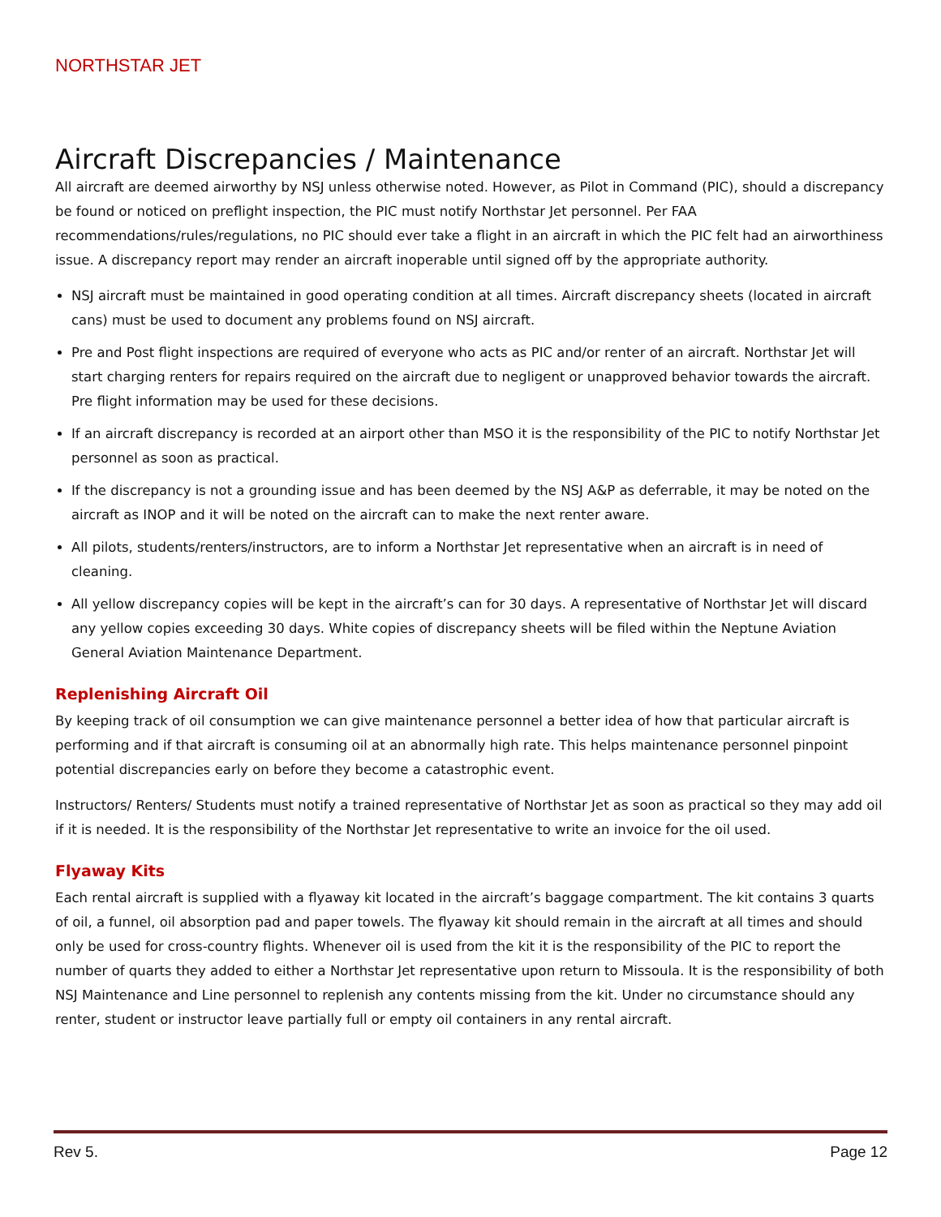NORTHSTAR JET
Aircraft Discrepancies / Maintenance
All aircraft are deemed airworthy by NSJ unless otherwise noted. However, as Pilot in Command (PIC), should a discrepancy be found or noticed on preflight inspection, the PIC must notify Northstar Jet personnel. Per FAA recommendations/rules/regulations, no PIC should ever take a flight in an aircraft in which the PIC felt had an airworthiness issue. A discrepancy report may render an aircraft inoperable until signed off by the appropriate authority.
NSJ aircraft must be maintained in good operating condition at all times. Aircraft discrepancy sheets (located in aircraft cans) must be used to document any problems found on NSJ aircraft.
Pre and Post flight inspections are required of everyone who acts as PIC and/or renter of an aircraft. Northstar Jet will start charging renters for repairs required on the aircraft due to negligent or unapproved behavior towards the aircraft. Pre flight information may be used for these decisions.
If an aircraft discrepancy is recorded at an airport other than MSO it is the responsibility of the PIC to notify Northstar Jet personnel as soon as practical.
If the discrepancy is not a grounding issue and has been deemed by the NSJ A&P as deferrable, it may be noted on the aircraft as INOP and it will be noted on the aircraft can to make the next renter aware.
All pilots, students/renters/instructors, are to inform a Northstar Jet representative when an aircraft is in need of cleaning.
All yellow discrepancy copies will be kept in the aircraft’s can for 30 days. A representative of Northstar Jet will discard any yellow copies exceeding 30 days. White copies of discrepancy sheets will be filed within the Neptune Aviation General Aviation Maintenance Department.
Replenishing Aircraft Oil
By keeping track of oil consumption we can give maintenance personnel a better idea of how that particular aircraft is performing and if that aircraft is consuming oil at an abnormally high rate. This helps maintenance personnel pinpoint potential discrepancies early on before they become a catastrophic event.
Instructors/ Renters/ Students must notify a trained representative of Northstar Jet as soon as practical so they may add oil if it is needed. It is the responsibility of the Northstar Jet representative to write an invoice for the oil used.
Flyaway Kits
Each rental aircraft is supplied with a flyaway kit located in the aircraft’s baggage compartment. The kit contains 3 quarts of oil, a funnel, oil absorption pad and paper towels. The flyaway kit should remain in the aircraft at all times and should only be used for cross-country flights. Whenever oil is used from the kit it is the responsibility of the PIC to report the number of quarts they added to either a Northstar Jet representative upon return to Missoula. It is the responsibility of both NSJ Maintenance and Line personnel to replenish any contents missing from the kit. Under no circumstance should any renter, student or instructor leave partially full or empty oil containers in any rental aircraft.
Rev 5. Page 12